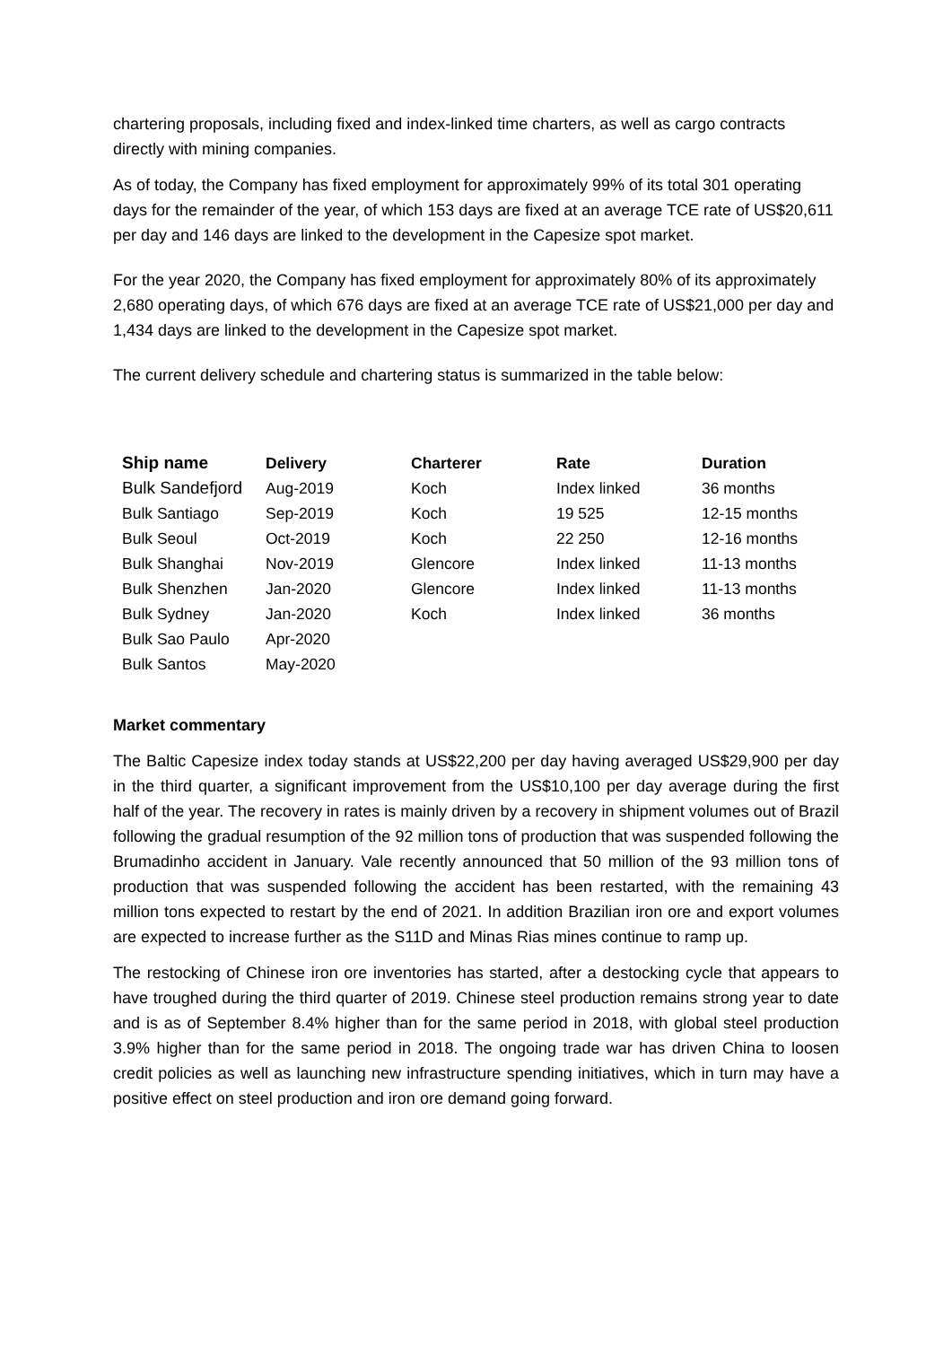chartering proposals, including fixed and index-linked time charters, as well as cargo contracts directly with mining companies.
As of today, the Company has fixed employment for approximately 99% of its total 301 operating days for the remainder of the year, of which 153 days are fixed at an average TCE rate of US$20,611 per day and 146 days are linked to the development in the Capesize spot market.
For the year 2020, the Company has fixed employment for approximately 80% of its approximately 2,680 operating days, of which 676 days are fixed at an average TCE rate of US$21,000 per day and 1,434 days are linked to the development in the Capesize spot market.
The current delivery schedule and chartering status is summarized in the table below:
| Ship name | Delivery | Charterer | Rate | Duration |
| --- | --- | --- | --- | --- |
| Bulk Sandefjord | Aug-2019 | Koch | Index linked | 36 months |
| Bulk Santiago | Sep-2019 | Koch | 19 525 | 12-15 months |
| Bulk Seoul | Oct-2019 | Koch | 22 250 | 12-16 months |
| Bulk Shanghai | Nov-2019 | Glencore | Index linked | 11-13 months |
| Bulk Shenzhen | Jan-2020 | Glencore | Index linked | 11-13 months |
| Bulk Sydney | Jan-2020 | Koch | Index linked | 36 months |
| Bulk Sao Paulo | Apr-2020 | | | |
| Bulk Santos | May-2020 | | | |
Market commentary
The Baltic Capesize index today stands at US$22,200 per day having averaged US$29,900 per day in the third quarter, a significant improvement from the US$10,100 per day average during the first half of the year. The recovery in rates is mainly driven by a recovery in shipment volumes out of Brazil following the gradual resumption of the 92 million tons of production that was suspended following the Brumadinho accident in January. Vale recently announced that 50 million of the 93 million tons of production that was suspended following the accident has been restarted, with the remaining 43 million tons expected to restart by the end of 2021. In addition Brazilian iron ore and export volumes are expected to increase further as the S11D and Minas Rias mines continue to ramp up.
The restocking of Chinese iron ore inventories has started, after a destocking cycle that appears to have troughed during the third quarter of 2019. Chinese steel production remains strong year to date and is as of September 8.4% higher than for the same period in 2018, with global steel production 3.9% higher than for the same period in 2018. The ongoing trade war has driven China to loosen credit policies as well as launching new infrastructure spending initiatives, which in turn may have a positive effect on steel production and iron ore demand going forward.